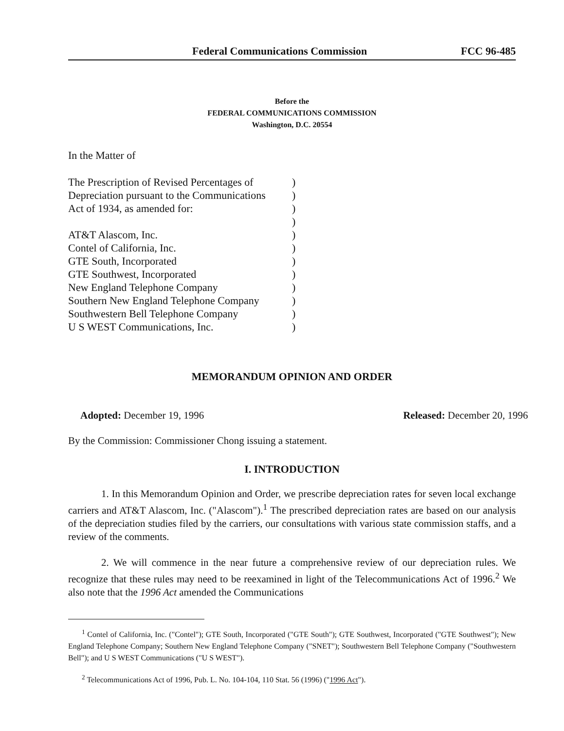Federal Communications Commission FCC 96-485
Before the
FEDERAL COMMUNICATIONS COMMISSION
Washington, D.C. 20554
In the Matter of
The Prescription of Revised Percentages of)
Depreciation pursuant to the Communications)
Act of 1934, as amended for:)
)
AT&T Alascom, Inc.)
Contel of California, Inc.)
GTE South, Incorporated)
GTE Southwest, Incorporated)
New England Telephone Company)
Southern New England Telephone Company)
Southwestern Bell Telephone Company)
U S WEST Communications, Inc.)
MEMORANDUM OPINION AND ORDER
Adopted: December 19, 1996 Released: December 20, 1996
By the Commission: Commissioner Chong issuing a statement.
I. INTRODUCTION
1. In this Memorandum Opinion and Order, we prescribe depreciation rates for seven local exchange carriers and AT&T Alascom, Inc. ("Alascom").<sup>1</sup> The prescribed depreciation rates are based on our analysis of the depreciation studies filed by the carriers, our consultations with various state commission staffs, and a review of the comments.
2. We will commence in the near future a comprehensive review of our depreciation rules. We recognize that these rules may need to be reexamined in light of the Telecommunications Act of 1996.<sup>2</sup> We also note that the 1996 Act amended the Communications
<sup>1</sup> Contel of California, Inc. ("Contel"); GTE South, Incorporated ("GTE South"); GTE Southwest, Incorporated ("GTE Southwest"); New England Telephone Company; Southern New England Telephone Company ("SNET"); Southwestern Bell Telephone Company ("Southwestern Bell"); and U S WEST Communications ("U S WEST").
<sup>2</sup> Telecommunications Act of 1996, Pub. L. No. 104-104, 110 Stat. 56 (1996) ("1996 Act").